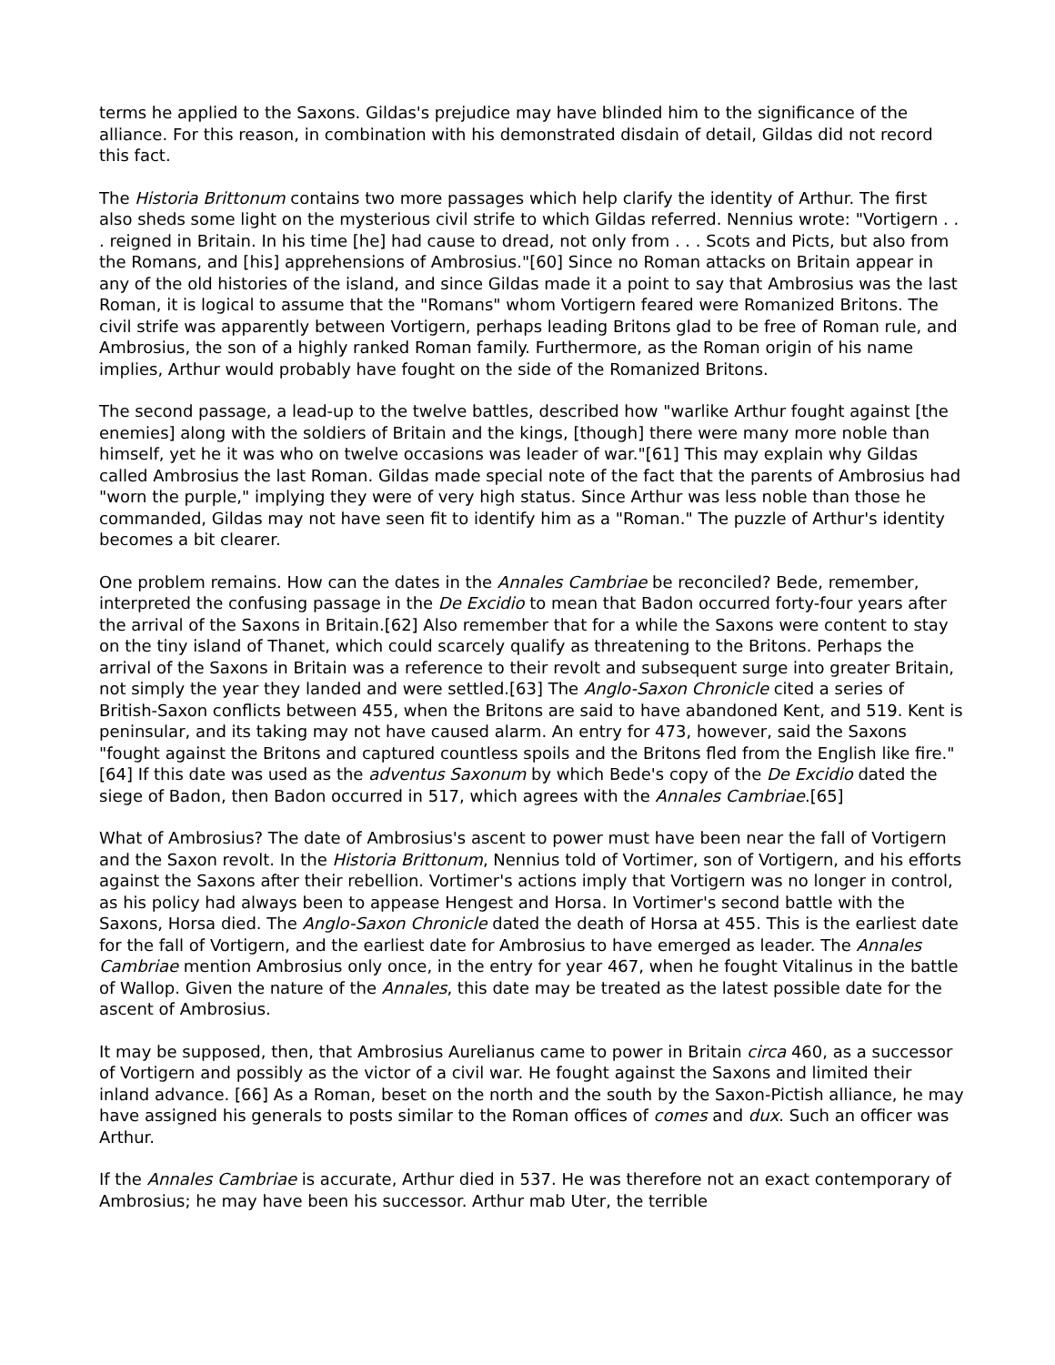terms he applied to the Saxons. Gildas's prejudice may have blinded him to the significance of the alliance. For this reason, in combination with his demonstrated disdain of detail, Gildas did not record this fact.
The Historia Brittonum contains two more passages which help clarify the identity of Arthur. The first also sheds some light on the mysterious civil strife to which Gildas referred. Nennius wrote: "Vortigern . . . reigned in Britain. In his time [he] had cause to dread, not only from . . . Scots and Picts, but also from the Romans, and [his] apprehensions of Ambrosius."[60] Since no Roman attacks on Britain appear in any of the old histories of the island, and since Gildas made it a point to say that Ambrosius was the last Roman, it is logical to assume that the "Romans" whom Vortigern feared were Romanized Britons. The civil strife was apparently between Vortigern, perhaps leading Britons glad to be free of Roman rule, and Ambrosius, the son of a highly ranked Roman family. Furthermore, as the Roman origin of his name implies, Arthur would probably have fought on the side of the Romanized Britons.
The second passage, a lead-up to the twelve battles, described how "warlike Arthur fought against [the enemies] along with the soldiers of Britain and the kings, [though] there were many more noble than himself, yet he it was who on twelve occasions was leader of war."[61] This may explain why Gildas called Ambrosius the last Roman. Gildas made special note of the fact that the parents of Ambrosius had "worn the purple," implying they were of very high status. Since Arthur was less noble than those he commanded, Gildas may not have seen fit to identify him as a "Roman." The puzzle of Arthur's identity becomes a bit clearer.
One problem remains. How can the dates in the Annales Cambriae be reconciled? Bede, remember, interpreted the confusing passage in the De Excidio to mean that Badon occurred forty-four years after the arrival of the Saxons in Britain.[62] Also remember that for a while the Saxons were content to stay on the tiny island of Thanet, which could scarcely qualify as threatening to the Britons. Perhaps the arrival of the Saxons in Britain was a reference to their revolt and subsequent surge into greater Britain, not simply the year they landed and were settled.[63] The Anglo-Saxon Chronicle cited a series of British-Saxon conflicts between 455, when the Britons are said to have abandoned Kent, and 519. Kent is peninsular, and its taking may not have caused alarm. An entry for 473, however, said the Saxons "fought against the Britons and captured countless spoils and the Britons fled from the English like fire." [64] If this date was used as the adventus Saxonum by which Bede's copy of the De Excidio dated the siege of Badon, then Badon occurred in 517, which agrees with the Annales Cambriae.[65]
What of Ambrosius? The date of Ambrosius's ascent to power must have been near the fall of Vortigern and the Saxon revolt. In the Historia Brittonum, Nennius told of Vortimer, son of Vortigern, and his efforts against the Saxons after their rebellion. Vortimer's actions imply that Vortigern was no longer in control, as his policy had always been to appease Hengest and Horsa. In Vortimer's second battle with the Saxons, Horsa died. The Anglo-Saxon Chronicle dated the death of Horsa at 455. This is the earliest date for the fall of Vortigern, and the earliest date for Ambrosius to have emerged as leader. The Annales Cambriae mention Ambrosius only once, in the entry for year 467, when he fought Vitalinus in the battle of Wallop. Given the nature of the Annales, this date may be treated as the latest possible date for the ascent of Ambrosius.
It may be supposed, then, that Ambrosius Aurelianus came to power in Britain circa 460, as a successor of Vortigern and possibly as the victor of a civil war. He fought against the Saxons and limited their inland advance. [66] As a Roman, beset on the north and the south by the Saxon-Pictish alliance, he may have assigned his generals to posts similar to the Roman offices of comes and dux. Such an officer was Arthur.
If the Annales Cambriae is accurate, Arthur died in 537. He was therefore not an exact contemporary of Ambrosius; he may have been his successor. Arthur mab Uter, the terrible